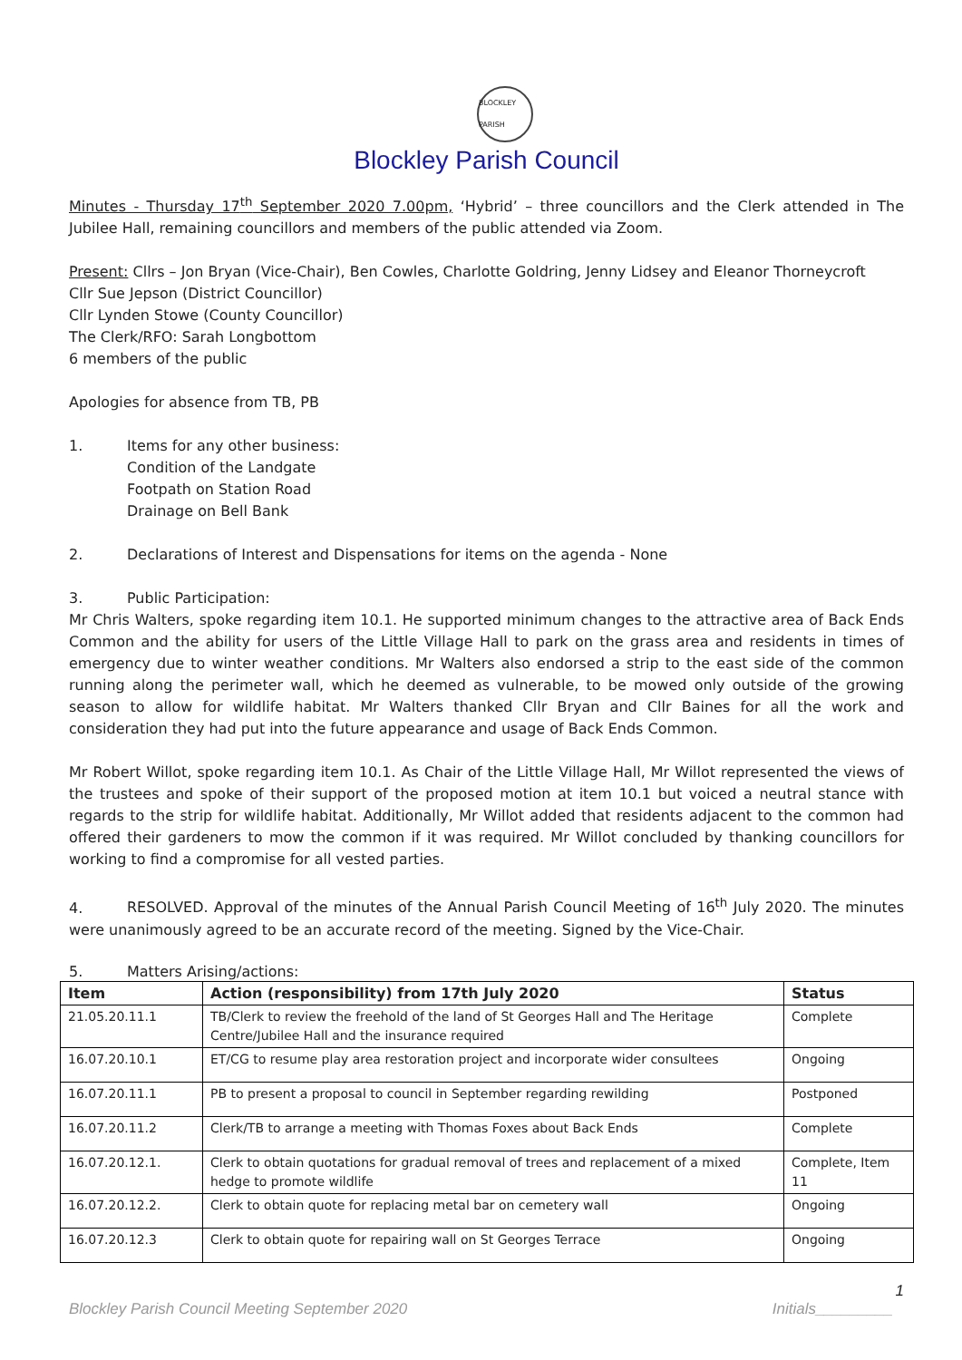BLOCKLEY PARISH
Blockley Parish Council
Minutes - Thursday 17<sup>th</sup> September 2020 7.00pm, ‘Hybrid’ – three councillors and the Clerk attended in The Jubilee Hall, remaining councillors and members of the public attended via Zoom.
Present: Cllrs – Jon Bryan (Vice-Chair), Ben Cowles, Charlotte Goldring, Jenny Lidsey and Eleanor Thorneycroft
Cllr Sue Jepson (District Councillor)
Cllr Lynden Stowe (County Councillor)
The Clerk/RFO: Sarah Longbottom
6 members of the public
Apologies for absence from TB, PB
1. Items for any other business:
Condition of the Landgate
Footpath on Station Road
Drainage on Bell Bank
2. Declarations of Interest and Dispensations for items on the agenda - None
3. Public Participation:
Mr Chris Walters, spoke regarding item 10.1. He supported minimum changes to the attractive area of Back Ends Common and the ability for users of the Little Village Hall to park on the grass area and residents in times of emergency due to winter weather conditions. Mr Walters also endorsed a strip to the east side of the common running along the perimeter wall, which he deemed as vulnerable, to be mowed only outside of the growing season to allow for wildlife habitat. Mr Walters thanked Cllr Bryan and Cllr Baines for all the work and consideration they had put into the future appearance and usage of Back Ends Common.
Mr Robert Willot, spoke regarding item 10.1. As Chair of the Little Village Hall, Mr Willot represented the views of the trustees and spoke of their support of the proposed motion at item 10.1 but voiced a neutral stance with regards to the strip for wildlife habitat. Additionally, Mr Willot added that residents adjacent to the common had offered their gardeners to mow the common if it was required. Mr Willot concluded by thanking councillors for working to find a compromise for all vested parties.
4. RESOLVED. Approval of the minutes of the Annual Parish Council Meeting of 16<sup>th</sup> July 2020. The minutes were unanimously agreed to be an accurate record of the meeting. Signed by the Vice-Chair.
5. Matters Arising/actions:
| Item | Action (responsibility) from 17th July 2020 | Status |
| --- | --- | --- |
| 21.05.20.11.1 | TB/Clerk to review the freehold of the land of St Georges Hall and The Heritage Centre/Jubilee Hall and the insurance required | Complete |
| 16.07.20.10.1 | ET/CG to resume play area restoration project and incorporate wider consultees | Ongoing |
| 16.07.20.11.1 | PB to present a proposal to council in September regarding rewilding | Postponed |
| 16.07.20.11.2 | Clerk/TB to arrange a meeting with Thomas Foxes about Back Ends | Complete |
| 16.07.20.12.1. | Clerk to obtain quotations for gradual removal of trees and replacement of a mixed hedge to promote wildlife | Complete, Item 11 |
| 16.07.20.12.2. | Clerk to obtain quote for replacing metal bar on cemetery wall | Ongoing |
| 16.07.20.12.3 | Clerk to obtain quote for repairing wall on St Georges Terrace | Ongoing |
1
Blockley Parish Council Meeting September 2020 Initials_________